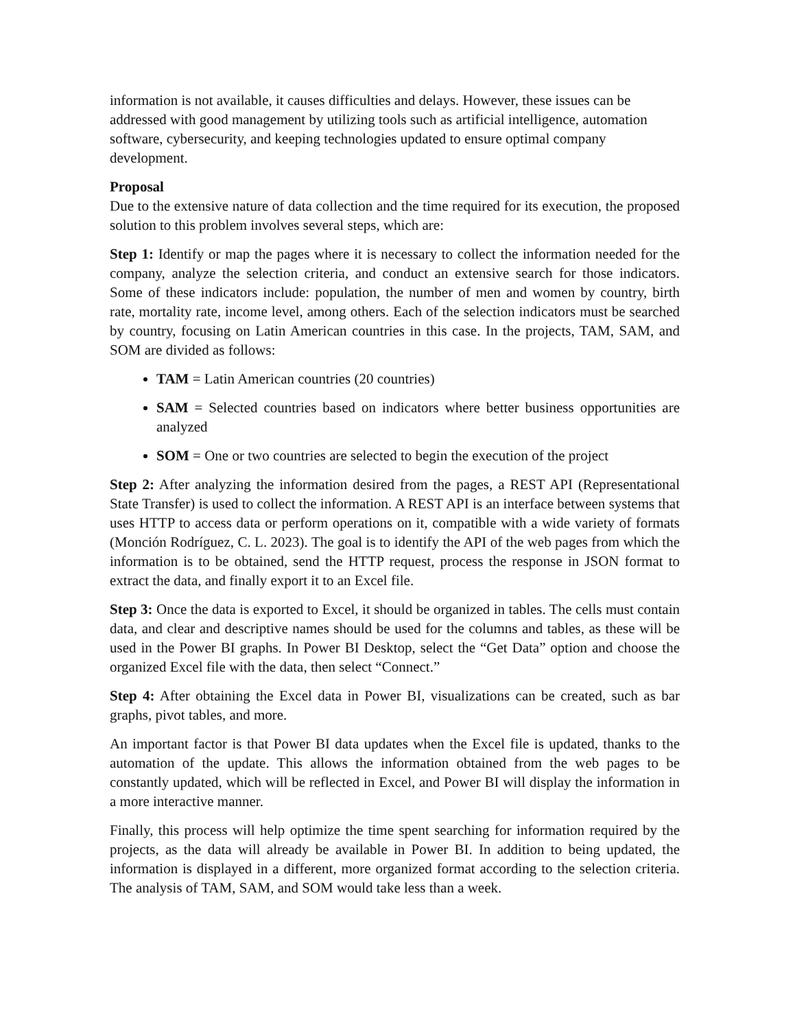information is not available, it causes difficulties and delays. However, these issues can be addressed with good management by utilizing tools such as artificial intelligence, automation software, cybersecurity, and keeping technologies updated to ensure optimal company development.
Proposal
Due to the extensive nature of data collection and the time required for its execution, the proposed solution to this problem involves several steps, which are:
Step 1: Identify or map the pages where it is necessary to collect the information needed for the company, analyze the selection criteria, and conduct an extensive search for those indicators. Some of these indicators include: population, the number of men and women by country, birth rate, mortality rate, income level, among others. Each of the selection indicators must be searched by country, focusing on Latin American countries in this case. In the projects, TAM, SAM, and SOM are divided as follows:
TAM = Latin American countries (20 countries)
SAM = Selected countries based on indicators where better business opportunities are analyzed
SOM = One or two countries are selected to begin the execution of the project
Step 2: After analyzing the information desired from the pages, a REST API (Representational State Transfer) is used to collect the information. A REST API is an interface between systems that uses HTTP to access data or perform operations on it, compatible with a wide variety of formats (Monción Rodríguez, C. L. 2023). The goal is to identify the API of the web pages from which the information is to be obtained, send the HTTP request, process the response in JSON format to extract the data, and finally export it to an Excel file.
Step 3: Once the data is exported to Excel, it should be organized in tables. The cells must contain data, and clear and descriptive names should be used for the columns and tables, as these will be used in the Power BI graphs. In Power BI Desktop, select the “Get Data” option and choose the organized Excel file with the data, then select “Connect.”
Step 4: After obtaining the Excel data in Power BI, visualizations can be created, such as bar graphs, pivot tables, and more.
An important factor is that Power BI data updates when the Excel file is updated, thanks to the automation of the update. This allows the information obtained from the web pages to be constantly updated, which will be reflected in Excel, and Power BI will display the information in a more interactive manner.
Finally, this process will help optimize the time spent searching for information required by the projects, as the data will already be available in Power BI. In addition to being updated, the information is displayed in a different, more organized format according to the selection criteria. The analysis of TAM, SAM, and SOM would take less than a week.